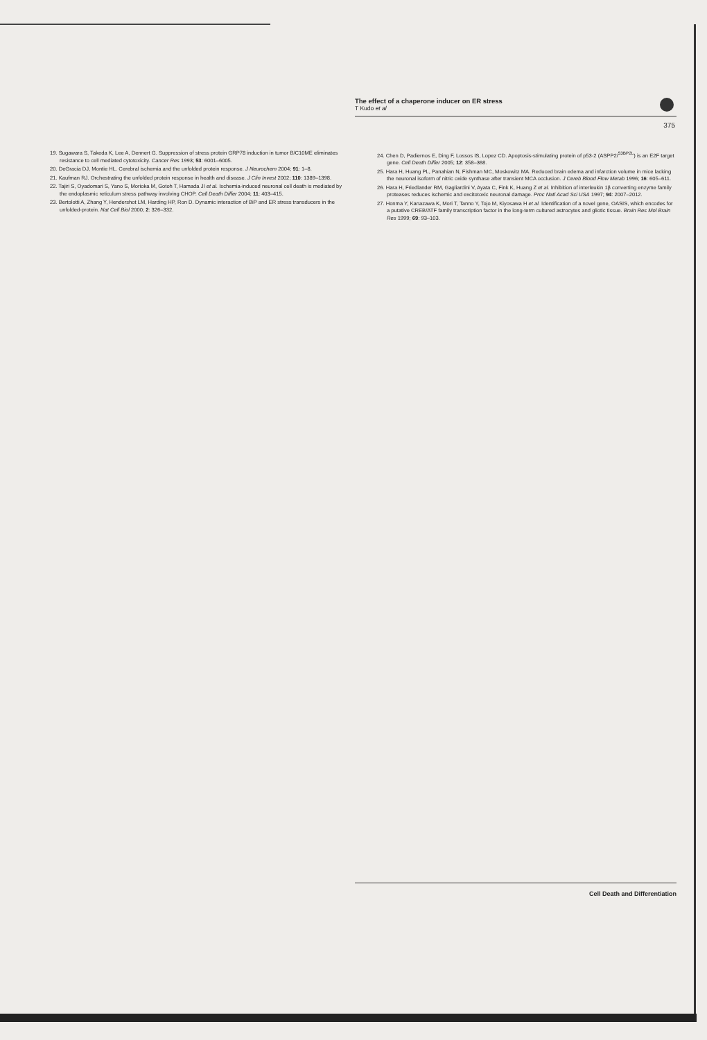The effect of a chaperone inducer on ER stress
T Kudo et al
375
19. Sugawara S, Takeda K, Lee A, Dennert G. Suppression of stress protein GRP78 induction in tumor B/C10ME eliminates resistance to cell mediated cytotoxicity. Cancer Res 1993; 53: 6001–6005.
20. DeGracia DJ, Montie HL. Cerebral ischemia and the unfolded protein response. J Neurochem 2004; 91: 1–8.
21. Kaufman RJ. Orchestrating the unfolded protein response in health and disease. J Clin Invest 2002; 110: 1389–1398.
22. Tajiri S, Oyadomari S, Yano S, Morioka M, Gotoh T, Hamada JI et al. Ischemia-induced neuronal cell death is mediated by the endoplasmic reticulum stress pathway involving CHOP. Cell Death Differ 2004; 11: 403–415.
23. Bertolotti A, Zhang Y, Hendershot LM, Harding HP, Ron D. Dynamic interaction of BiP and ER stress transducers in the unfolded-protein. Nat Cell Biol 2000; 2: 326–332.
24. Chen D, Padiernos E, Ding F, Lossos IS, Lopez CD. Apoptosis-stimulating protein of p53-2 (ASPP2/<sup>53BP2L</sup>) is an E2F target gene. Cell Death Differ 2005; 12: 358–368.
25. Hara H, Huang PL, Panahian N, Fishman MC, Moskowitz MA. Reduced brain edema and infarction volume in mice lacking the neuronal isoform of nitric oxide synthase after transient MCA occlusion. J Cereb Blood Flow Metab 1996; 16: 605–611.
26. Hara H, Friedlander RM, Gagliardini V, Ayata C, Fink K, Huang Z et al. Inhibition of interleukin 1β converting enzyme family proteases reduces ischemic and excitotoxic neuronal damage. Proc Natl Acad Sci USA 1997; 94: 2007–2012.
27. Honma Y, Kanazawa K, Mori T, Tanno Y, Tojo M, Kiyosawa H et al. Identification of a novel gene, OASIS, which encodes for a putative CREB/ATF family transcription factor in the long-term cultured astrocytes and gliotic tissue. Brain Res Mol Brain Res 1999; 69: 93–103.
Cell Death and Differentiation